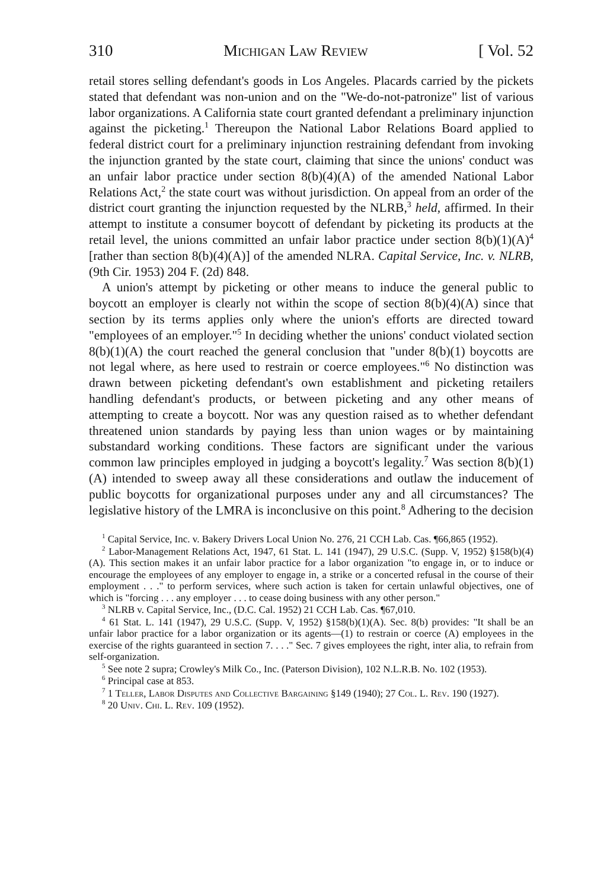310 Michigan Law Review [ Vol. 52
retail stores selling defendant's goods in Los Angeles. Placards carried by the pickets stated that defendant was non-union and on the "We-do-not-patronize" list of various labor organizations. A California state court granted defendant a preliminary injunction against the picketing.<sup>1</sup> Thereupon the National Labor Relations Board applied to federal district court for a preliminary injunction restraining defendant from invoking the injunction granted by the state court, claiming that since the unions' conduct was an unfair labor practice under section 8(b)(4)(A) of the amended National Labor Relations Act,<sup>2</sup> the state court was without jurisdiction. On appeal from an order of the district court granting the injunction requested by the NLRB,<sup>3</sup> held, affirmed. In their attempt to institute a consumer boycott of defendant by picketing its products at the retail level, the unions committed an unfair labor practice under section 8(b)(1)(A)<sup>4</sup> [rather than section 8(b)(4)(A)] of the amended NLRA. Capital Service, Inc. v. NLRB, (9th Cir. 1953) 204 F. (2d) 848.
A union's attempt by picketing or other means to induce the general public to boycott an employer is clearly not within the scope of section 8(b)(4)(A) since that section by its terms applies only where the union's efforts are directed toward "employees of an employer."<sup>5</sup> In deciding whether the unions' conduct violated section 8(b)(1)(A) the court reached the general conclusion that "under 8(b)(1) boycotts are not legal where, as here used to restrain or coerce employees."<sup>6</sup> No distinction was drawn between picketing defendant's own establishment and picketing retailers handling defendant's products, or between picketing and any other means of attempting to create a boycott. Nor was any question raised as to whether defendant threatened union standards by paying less than union wages or by maintaining substandard working conditions. These factors are significant under the various common law principles employed in judging a boycott's legality.<sup>7</sup> Was section 8(b)(1)(A) intended to sweep away all these considerations and outlaw the inducement of public boycotts for organizational purposes under any and all circumstances? The legislative history of the LMRA is inconclusive on this point.<sup>8</sup> Adhering to the decision
<sup>1</sup> Capital Service, Inc. v. Bakery Drivers Local Union No. 276, 21 CCH Lab. Cas. ¶66,865 (1952).
<sup>2</sup> Labor-Management Relations Act, 1947, 61 Stat. L. 141 (1947), 29 U.S.C. (Supp. V, 1952) §158(b)(4)(A). This section makes it an unfair labor practice for a labor organization "to engage in, or to induce or encourage the employees of any employer to engage in, a strike or a concerted refusal in the course of their employment . . ." to perform services, where such action is taken for certain unlawful objectives, one of which is "forcing . . . any employer . . . to cease doing business with any other person."
<sup>3</sup> NLRB v. Capital Service, Inc., (D.C. Cal. 1952) 21 CCH Lab. Cas. ¶67,010.
<sup>4</sup> 61 Stat. L. 141 (1947), 29 U.S.C. (Supp. V, 1952) §158(b)(1)(A). Sec. 8(b) provides: "It shall be an unfair labor practice for a labor organization or its agents—(1) to restrain or coerce (A) employees in the exercise of the rights guaranteed in section 7. . . ." Sec. 7 gives employees the right, inter alia, to refrain from self-organization.
<sup>5</sup> See note 2 supra; Crowley's Milk Co., Inc. (Paterson Division), 102 N.L.R.B. No. 102 (1953).
<sup>6</sup> Principal case at 853.
<sup>7</sup> 1 Teller, Labor Disputes and Collective Bargaining §149 (1940); 27 Col. L. Rev. 190 (1927).
<sup>8</sup> 20 Univ. Chi. L. Rev. 109 (1952).